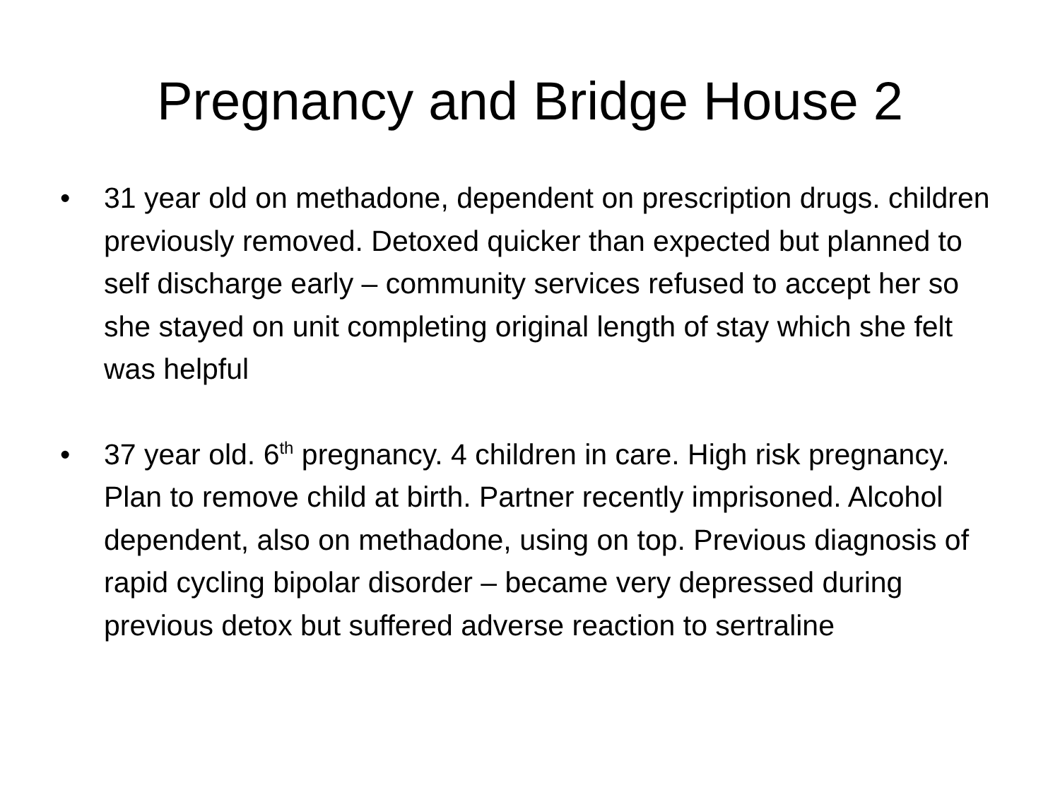Pregnancy and Bridge House 2
• 31 year old on methadone, dependent on prescription drugs. children previously removed. Detoxed quicker than expected but planned to self discharge early – community services refused to accept her so she stayed on unit completing original length of stay which she felt was helpful
• 37 year old. 6<sup>th</sup> pregnancy. 4 children in care. High risk pregnancy. Plan to remove child at birth. Partner recently imprisoned. Alcohol dependent, also on methadone, using on top. Previous diagnosis of rapid cycling bipolar disorder – became very depressed during previous detox but suffered adverse reaction to sertraline